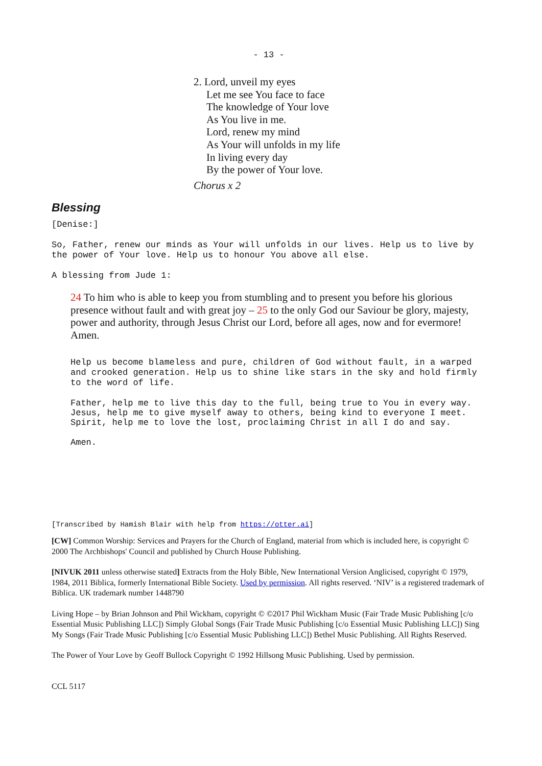- 13 -
2. Lord, unveil my eyes
Let me see You face to face
The knowledge of Your love
As You live in me.
Lord, renew my mind
As Your will unfolds in my life
In living every day
By the power of Your love.
Chorus x 2
Blessing
[Denise:]
So, Father, renew our minds as Your will unfolds in our lives. Help us to live by the power of Your love. Help us to honour You above all else.
A blessing from Jude 1:
24 To him who is able to keep you from stumbling and to present you before his glorious presence without fault and with great joy – 25 to the only God our Saviour be glory, majesty, power and authority, through Jesus Christ our Lord, before all ages, now and for evermore! Amen.
Help us become blameless and pure, children of God without fault, in a warped and crooked generation. Help us to shine like stars in the sky and hold firmly to the word of life.
Father, help me to live this day to the full, being true to You in every way.
Jesus, help me to give myself away to others, being kind to everyone I meet.
Spirit, help me to love the lost, proclaiming Christ in all I do and say.
Amen.
[Transcribed by Hamish Blair with help from https://otter.ai]
[CW] Common Worship: Services and Prayers for the Church of England, material from which is included here, is copyright © 2000 The Archbishops' Council and published by Church House Publishing.
[NIVUK 2011 unless otherwise stated] Extracts from the Holy Bible, New International Version Anglicised, copyright © 1979, 1984, 2011 Biblica, formerly International Bible Society. Used by permission. All rights reserved. ‘NIV’ is a registered trademark of Biblica. UK trademark number 1448790
Living Hope – by Brian Johnson and Phil Wickham, copyright © ©2017 Phil Wickham Music (Fair Trade Music Publishing [c/o Essential Music Publishing LLC]) Simply Global Songs (Fair Trade Music Publishing [c/o Essential Music Publishing LLC]) Sing My Songs (Fair Trade Music Publishing [c/o Essential Music Publishing LLC]) Bethel Music Publishing. All Rights Reserved.
The Power of Your Love by Geoff Bullock Copyright © 1992 Hillsong Music Publishing. Used by permission.
CCL 5117